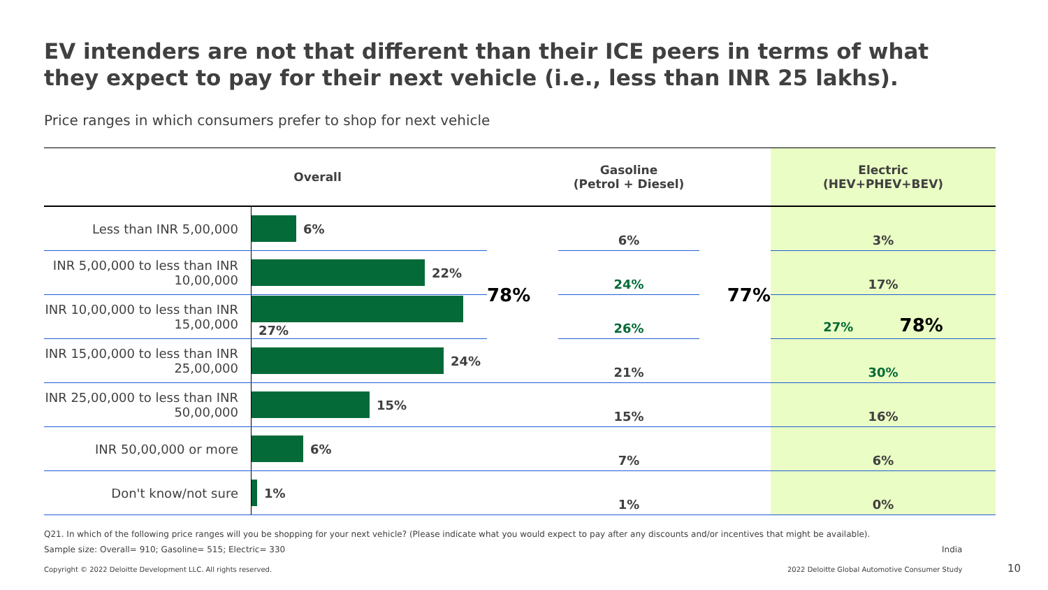EV intenders are not that different than their ICE peers in terms of what they expect to pay for their next vehicle (i.e., less than INR 25 lakhs).
Price ranges in which consumers prefer to shop for next vehicle
| Overall | | | Gasoline (Petrol + Diesel) | | Electric (HEV+PHEV+BEV) |
| --- | --- | --- | --- | --- | --- |
| Less than INR 5,00,000 | 6% | 78% | 6% | 77% | 3% |
| INR 5,00,000 to less than INR 10,00,000 | 22% | | 24% | | 17% |
| INR 10,00,000 to less than INR 15,00,000 | 27% | | 26% | | 27% 78% |
| INR 15,00,000 to less than INR 25,00,000 | 24% | | 21% | | 30% |
| INR 25,00,000 to less than INR 50,00,000 | 15% | | 15% | | 16% |
| INR 50,00,000 or more | 6% | | 7% | | 6% |
| Don't know/not sure | 1% | | 1% | | 0% |
Q21. In which of the following price ranges will you be shopping for your next vehicle? (Please indicate what you would expect to pay after any discounts and/or incentives that might be available).
Sample size: Overall= 910; Gasoline= 515; Electric= 330
India
Copyright © 2022 Deloitte Development LLC. All rights reserved.
2022 Deloitte Global Automotive Consumer Study
10